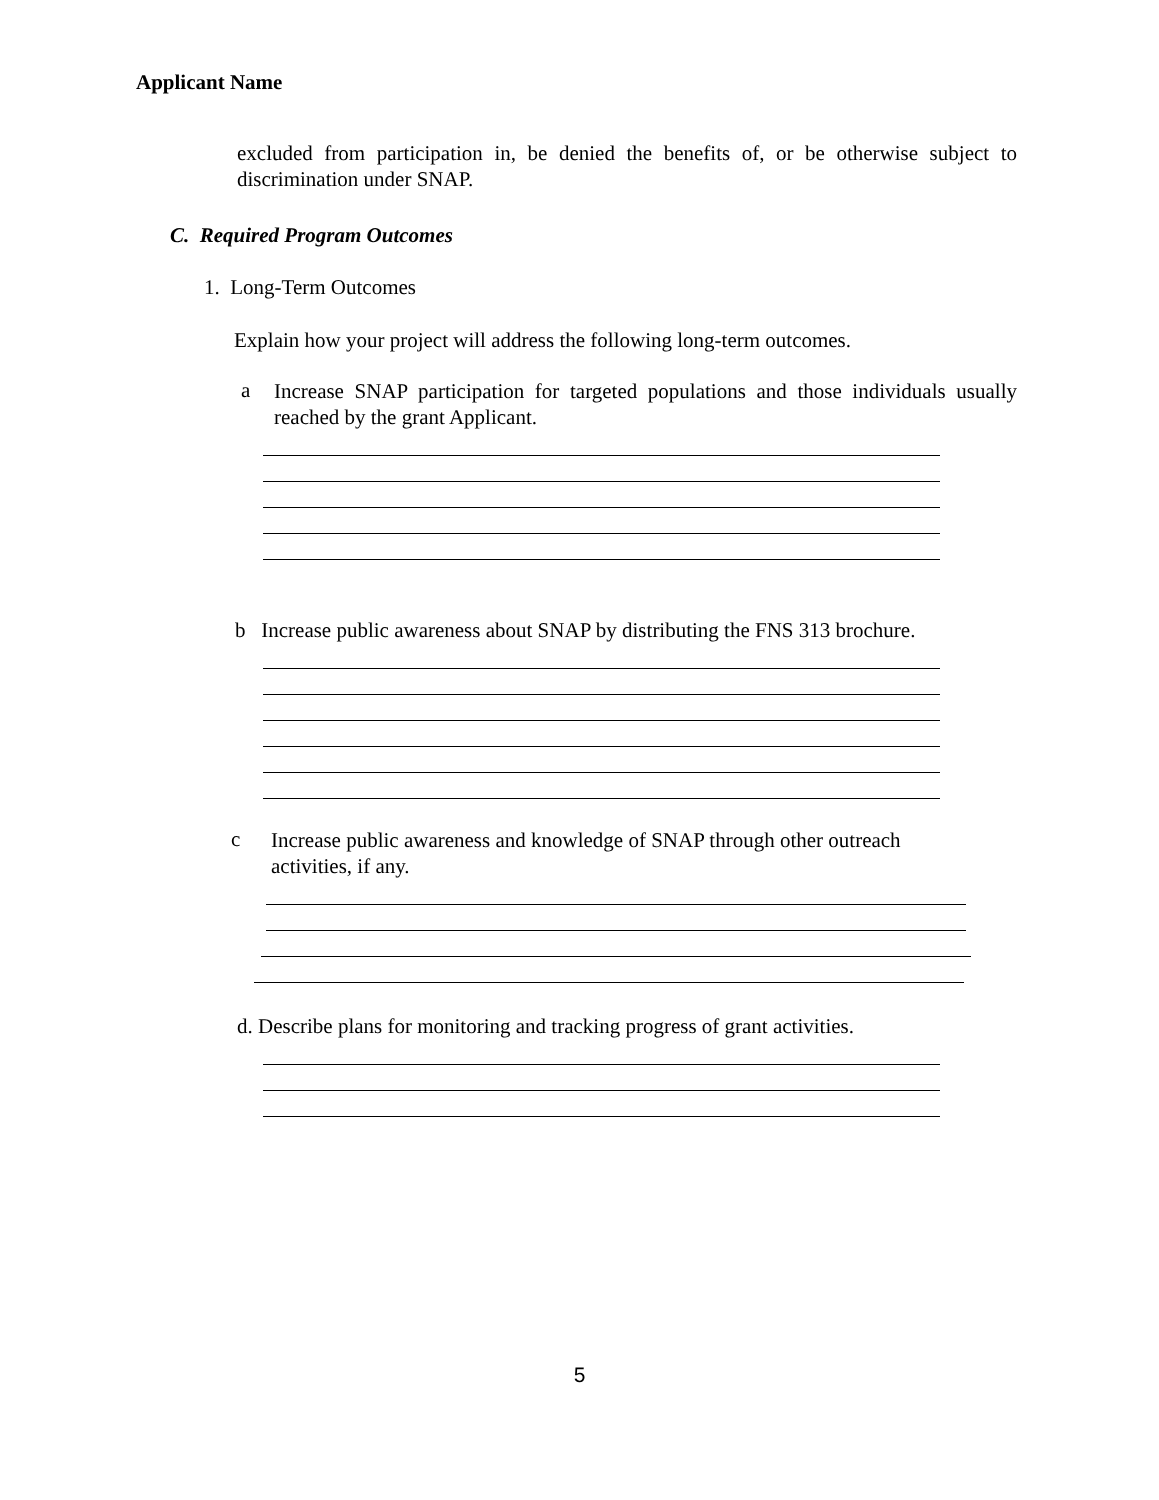Applicant Name
excluded from participation in, be denied the benefits of, or be otherwise subject to discrimination under SNAP.
C. Required Program Outcomes
1. Long-Term Outcomes
Explain how your project will address the following long-term outcomes.
a
Increase SNAP participation for targeted populations and those individuals usually reached by the grant Applicant.
b Increase public awareness about SNAP by distributing the FNS 313 brochure.
c
Increase public awareness and knowledge of SNAP through other outreach activities, if any.
d. Describe plans for monitoring and tracking progress of grant activities.
5